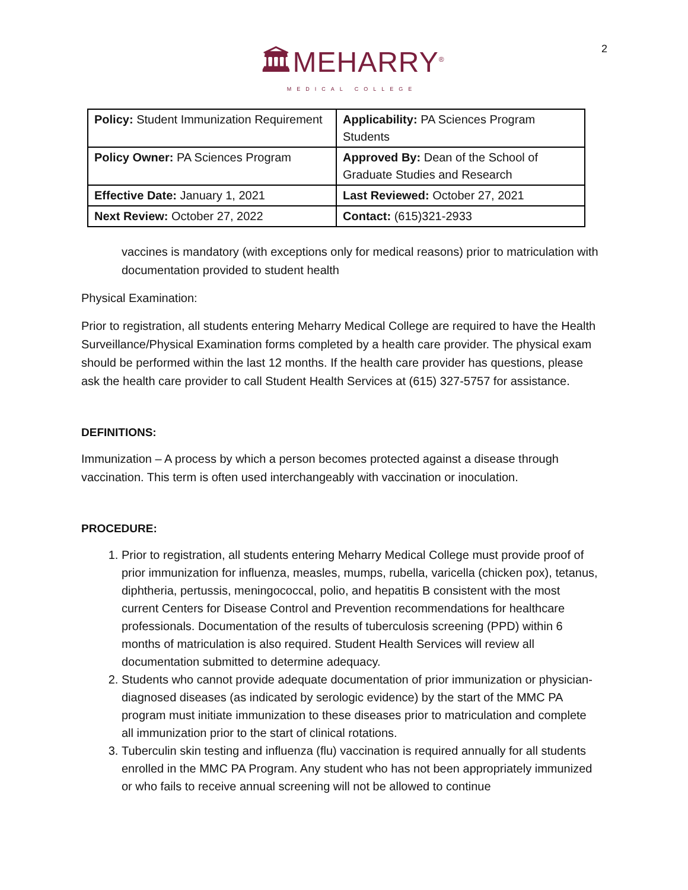2
🏛MEHARRY<sup>®</sup>
MEDICAL COLLEGE
| Policy: Student Immunization Requirement | Applicability: PA Sciences Program Students |
| Policy Owner: PA Sciences Program | Approved By: Dean of the School of Graduate Studies and Research |
| Effective Date: January 1, 2021 | Last Reviewed: October 27, 2021 |
| Next Review: October 27, 2022 | Contact: (615)321-2933 |
vaccines is mandatory (with exceptions only for medical reasons) prior to matriculation with documentation provided to student health
Physical Examination:
Prior to registration, all students entering Meharry Medical College are required to have the Health Surveillance/Physical Examination forms completed by a health care provider. The physical exam should be performed within the last 12 months. If the health care provider has questions, please ask the health care provider to call Student Health Services at (615) 327-5757 for assistance.
DEFINITIONS:
Immunization – A process by which a person becomes protected against a disease through vaccination. This term is often used interchangeably with vaccination or inoculation.
PROCEDURE:
1. Prior to registration, all students entering Meharry Medical College must provide proof of prior immunization for influenza, measles, mumps, rubella, varicella (chicken pox), tetanus, diphtheria, pertussis, meningococcal, polio, and hepatitis B consistent with the most current Centers for Disease Control and Prevention recommendations for healthcare professionals. Documentation of the results of tuberculosis screening (PPD) within 6 months of matriculation is also required. Student Health Services will review all documentation submitted to determine adequacy.
2. Students who cannot provide adequate documentation of prior immunization or physician-diagnosed diseases (as indicated by serologic evidence) by the start of the MMC PA program must initiate immunization to these diseases prior to matriculation and complete all immunization prior to the start of clinical rotations.
3. Tuberculin skin testing and influenza (flu) vaccination is required annually for all students enrolled in the MMC PA Program. Any student who has not been appropriately immunized or who fails to receive annual screening will not be allowed to continue